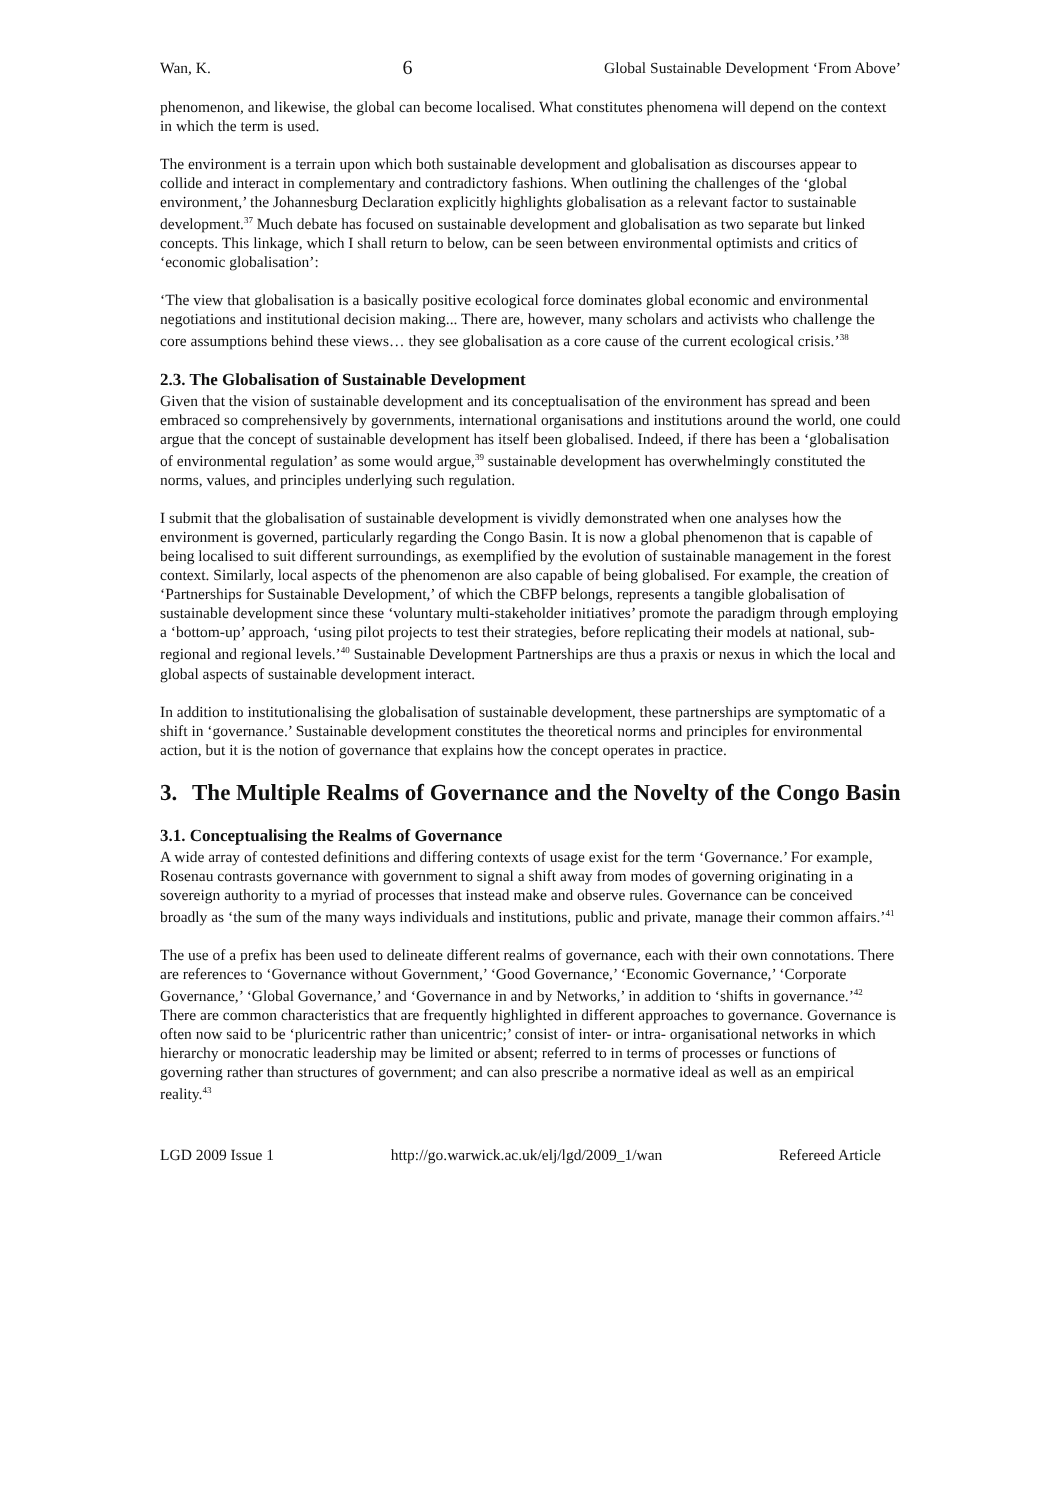Wan, K. 6 Global Sustainable Development ‘From Above’
phenomenon, and likewise, the global can become localised. What constitutes phenomena will depend on the context in which the term is used.
The environment is a terrain upon which both sustainable development and globalisation as discourses appear to collide and interact in complementary and contradictory fashions. When outlining the challenges of the ‘global environment,’ the Johannesburg Declaration explicitly highlights globalisation as a relevant factor to sustainable development.<sup>37</sup> Much debate has focused on sustainable development and globalisation as two separate but linked concepts. This linkage, which I shall return to below, can be seen between environmental optimists and critics of ‘economic globalisation’:
‘The view that globalisation is a basically positive ecological force dominates global economic and environmental negotiations and institutional decision making... There are, however, many scholars and activists who challenge the core assumptions behind these views… they see globalisation as a core cause of the current ecological crisis.’<sup>38</sup>
2.3. The Globalisation of Sustainable Development
Given that the vision of sustainable development and its conceptualisation of the environment has spread and been embraced so comprehensively by governments, international organisations and institutions around the world, one could argue that the concept of sustainable development has itself been globalised. Indeed, if there has been a ‘globalisation of environmental regulation’ as some would argue,<sup>39</sup> sustainable development has overwhelmingly constituted the norms, values, and principles underlying such regulation.
I submit that the globalisation of sustainable development is vividly demonstrated when one analyses how the environment is governed, particularly regarding the Congo Basin. It is now a global phenomenon that is capable of being localised to suit different surroundings, as exemplified by the evolution of sustainable management in the forest context. Similarly, local aspects of the phenomenon are also capable of being globalised. For example, the creation of ‘Partnerships for Sustainable Development,’ of which the CBFP belongs, represents a tangible globalisation of sustainable development since these ‘voluntary multi-stakeholder initiatives’ promote the paradigm through employing a ‘bottom-up’ approach, ‘using pilot projects to test their strategies, before replicating their models at national, sub-regional and regional levels.’<sup>40</sup> Sustainable Development Partnerships are thus a praxis or nexus in which the local and global aspects of sustainable development interact.
In addition to institutionalising the globalisation of sustainable development, these partnerships are symptomatic of a shift in ‘governance.’ Sustainable development constitutes the theoretical norms and principles for environmental action, but it is the notion of governance that explains how the concept operates in practice.
3. The Multiple Realms of Governance and the Novelty of the Congo Basin
3.1. Conceptualising the Realms of Governance
A wide array of contested definitions and differing contexts of usage exist for the term ‘Governance.’ For example, Rosenau contrasts governance with government to signal a shift away from modes of governing originating in a sovereign authority to a myriad of processes that instead make and observe rules. Governance can be conceived broadly as ‘the sum of the many ways individuals and institutions, public and private, manage their common affairs.’<sup>41</sup>
The use of a prefix has been used to delineate different realms of governance, each with their own connotations. There are references to ‘Governance without Government,’ ‘Good Governance,’ ‘Economic Governance,’ ‘Corporate Governance,’ ‘Global Governance,’ and ‘Governance in and by Networks,’ in addition to ‘shifts in governance.’<sup>42</sup> There are common characteristics that are frequently highlighted in different approaches to governance. Governance is often now said to be ‘pluricentric rather than unicentric;’ consist of inter- or intra- organisational networks in which hierarchy or monocratic leadership may be limited or absent; referred to in terms of processes or functions of governing rather than structures of government; and can also prescribe a normative ideal as well as an empirical reality.<sup>43</sup>
LGD 2009 Issue 1 http://go.warwick.ac.uk/elj/lgd/2009_1/wan Refereed Article